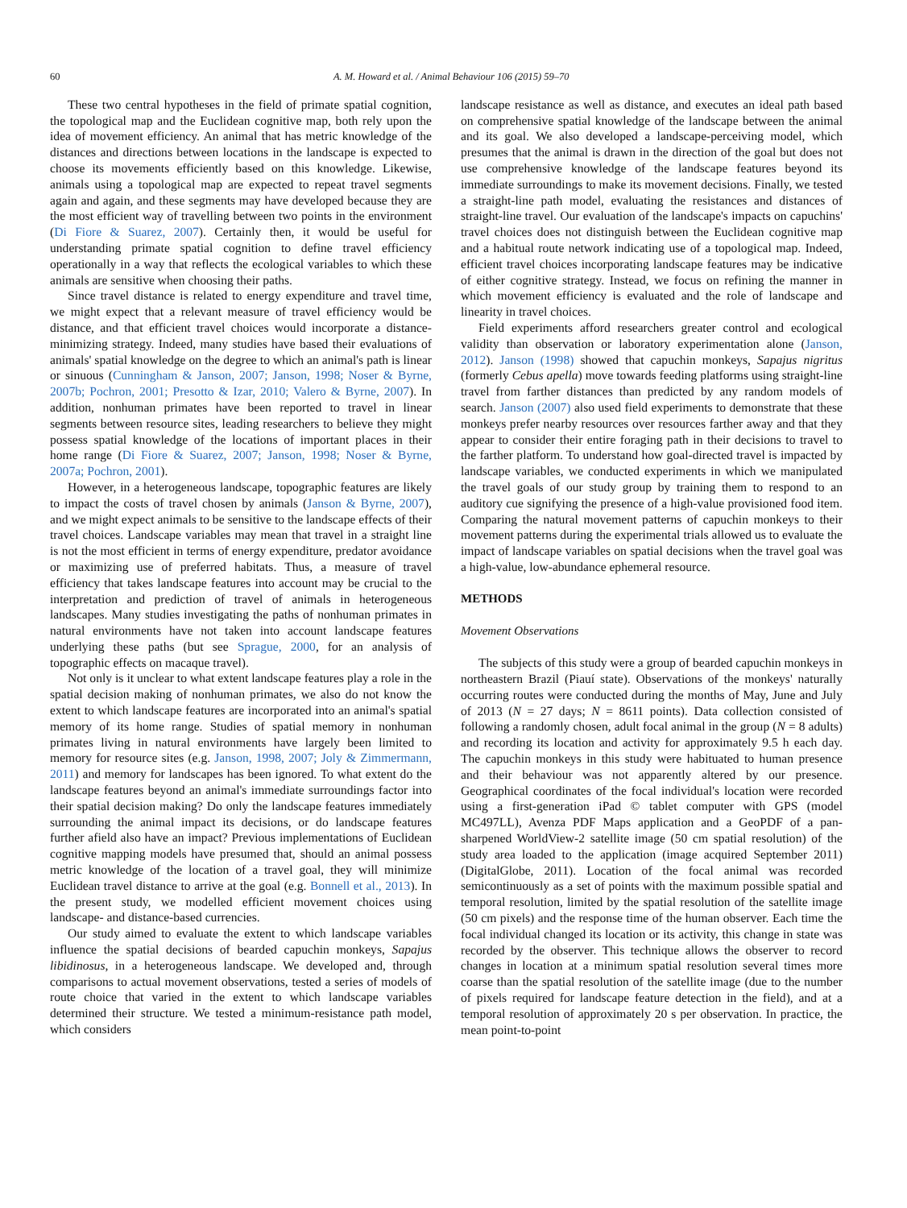60 A. M. Howard et al. / Animal Behaviour 106 (2015) 59–70
These two central hypotheses in the field of primate spatial cognition, the topological map and the Euclidean cognitive map, both rely upon the idea of movement efficiency. An animal that has metric knowledge of the distances and directions between locations in the landscape is expected to choose its movements efficiently based on this knowledge. Likewise, animals using a topological map are expected to repeat travel segments again and again, and these segments may have developed because they are the most efficient way of travelling between two points in the environment (Di Fiore & Suarez, 2007). Certainly then, it would be useful for understanding primate spatial cognition to define travel efficiency operationally in a way that reflects the ecological variables to which these animals are sensitive when choosing their paths.
Since travel distance is related to energy expenditure and travel time, we might expect that a relevant measure of travel efficiency would be distance, and that efficient travel choices would incorporate a distance-minimizing strategy. Indeed, many studies have based their evaluations of animals' spatial knowledge on the degree to which an animal's path is linear or sinuous (Cunningham & Janson, 2007; Janson, 1998; Noser & Byrne, 2007b; Pochron, 2001; Presotto & Izar, 2010; Valero & Byrne, 2007). In addition, nonhuman primates have been reported to travel in linear segments between resource sites, leading researchers to believe they might possess spatial knowledge of the locations of important places in their home range (Di Fiore & Suarez, 2007; Janson, 1998; Noser & Byrne, 2007a; Pochron, 2001).
However, in a heterogeneous landscape, topographic features are likely to impact the costs of travel chosen by animals (Janson & Byrne, 2007), and we might expect animals to be sensitive to the landscape effects of their travel choices. Landscape variables may mean that travel in a straight line is not the most efficient in terms of energy expenditure, predator avoidance or maximizing use of preferred habitats. Thus, a measure of travel efficiency that takes landscape features into account may be crucial to the interpretation and prediction of travel of animals in heterogeneous landscapes. Many studies investigating the paths of nonhuman primates in natural environments have not taken into account landscape features underlying these paths (but see Sprague, 2000, for an analysis of topographic effects on macaque travel).
Not only is it unclear to what extent landscape features play a role in the spatial decision making of nonhuman primates, we also do not know the extent to which landscape features are incorporated into an animal's spatial memory of its home range. Studies of spatial memory in nonhuman primates living in natural environments have largely been limited to memory for resource sites (e.g. Janson, 1998, 2007; Joly & Zimmermann, 2011) and memory for landscapes has been ignored. To what extent do the landscape features beyond an animal's immediate surroundings factor into their spatial decision making? Do only the landscape features immediately surrounding the animal impact its decisions, or do landscape features further afield also have an impact? Previous implementations of Euclidean cognitive mapping models have presumed that, should an animal possess metric knowledge of the location of a travel goal, they will minimize Euclidean travel distance to arrive at the goal (e.g. Bonnell et al., 2013). In the present study, we modelled efficient movement choices using landscape- and distance-based currencies.
Our study aimed to evaluate the extent to which landscape variables influence the spatial decisions of bearded capuchin monkeys, Sapajus libidinosus, in a heterogeneous landscape. We developed and, through comparisons to actual movement observations, tested a series of models of route choice that varied in the extent to which landscape variables determined their structure. We tested a minimum-resistance path model, which considers
landscape resistance as well as distance, and executes an ideal path based on comprehensive spatial knowledge of the landscape between the animal and its goal. We also developed a landscape-perceiving model, which presumes that the animal is drawn in the direction of the goal but does not use comprehensive knowledge of the landscape features beyond its immediate surroundings to make its movement decisions. Finally, we tested a straight-line path model, evaluating the resistances and distances of straight-line travel. Our evaluation of the landscape's impacts on capuchins' travel choices does not distinguish between the Euclidean cognitive map and a habitual route network indicating use of a topological map. Indeed, efficient travel choices incorporating landscape features may be indicative of either cognitive strategy. Instead, we focus on refining the manner in which movement efficiency is evaluated and the role of landscape and linearity in travel choices.
Field experiments afford researchers greater control and ecological validity than observation or laboratory experimentation alone (Janson, 2012). Janson (1998) showed that capuchin monkeys, Sapajus nigritus (formerly Cebus apella) move towards feeding platforms using straight-line travel from farther distances than predicted by any random models of search. Janson (2007) also used field experiments to demonstrate that these monkeys prefer nearby resources over resources farther away and that they appear to consider their entire foraging path in their decisions to travel to the farther platform. To understand how goal-directed travel is impacted by landscape variables, we conducted experiments in which we manipulated the travel goals of our study group by training them to respond to an auditory cue signifying the presence of a high-value provisioned food item. Comparing the natural movement patterns of capuchin monkeys to their movement patterns during the experimental trials allowed us to evaluate the impact of landscape variables on spatial decisions when the travel goal was a high-value, low-abundance ephemeral resource.
METHODS
Movement Observations
The subjects of this study were a group of bearded capuchin monkeys in northeastern Brazil (Piauí state). Observations of the monkeys' naturally occurring routes were conducted during the months of May, June and July of 2013 (N = 27 days; N = 8611 points). Data collection consisted of following a randomly chosen, adult focal animal in the group (N = 8 adults) and recording its location and activity for approximately 9.5 h each day. The capuchin monkeys in this study were habituated to human presence and their behaviour was not apparently altered by our presence. Geographical coordinates of the focal individual's location were recorded using a first-generation iPad © tablet computer with GPS (model MC497LL), Avenza PDF Maps application and a GeoPDF of a pan-sharpened WorldView-2 satellite image (50 cm spatial resolution) of the study area loaded to the application (image acquired September 2011) (DigitalGlobe, 2011). Location of the focal animal was recorded semicontinuously as a set of points with the maximum possible spatial and temporal resolution, limited by the spatial resolution of the satellite image (50 cm pixels) and the response time of the human observer. Each time the focal individual changed its location or its activity, this change in state was recorded by the observer. This technique allows the observer to record changes in location at a minimum spatial resolution several times more coarse than the spatial resolution of the satellite image (due to the number of pixels required for landscape feature detection in the field), and at a temporal resolution of approximately 20 s per observation. In practice, the mean point-to-point